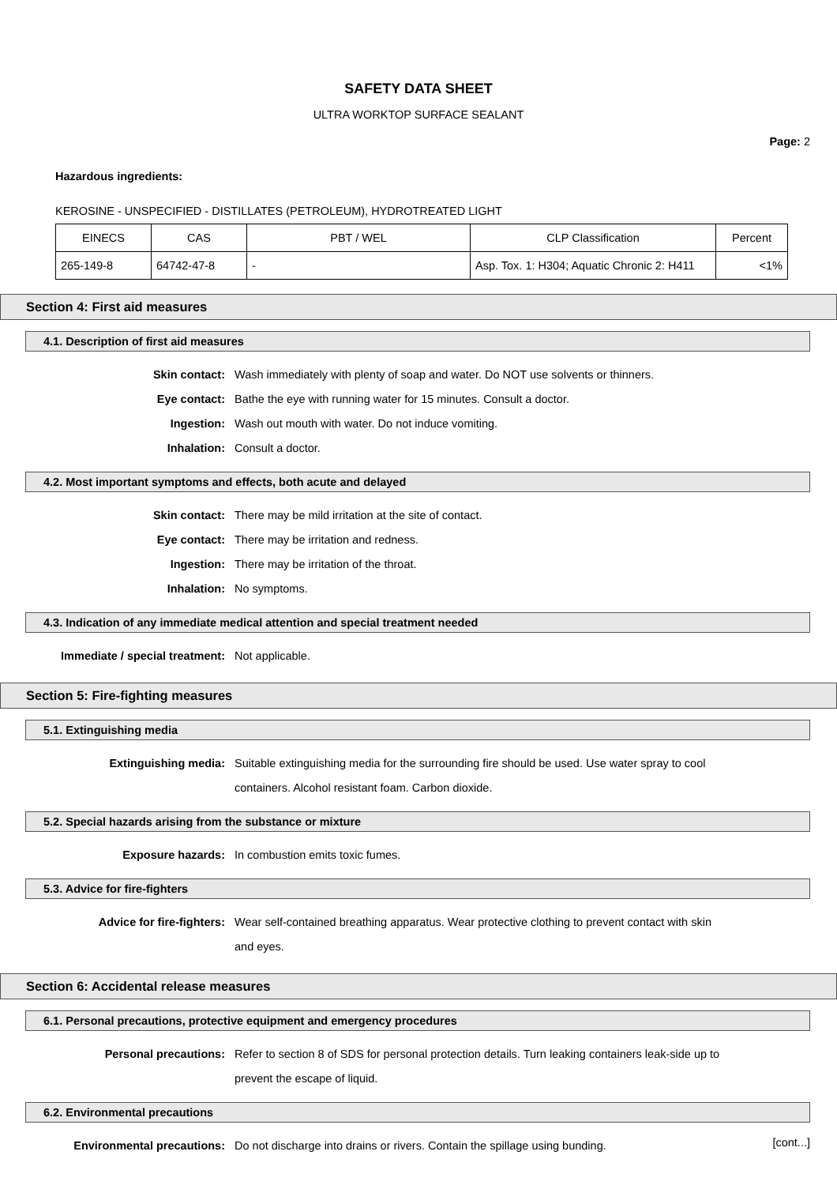SAFETY DATA SHEET
ULTRA WORKTOP SURFACE SEALANT
Page: 2
Hazardous ingredients:
KEROSINE - UNSPECIFIED - DISTILLATES (PETROLEUM), HYDROTREATED LIGHT
| EINECS | CAS | PBT / WEL | CLP Classification | Percent |
| 265-149-8 | 64742-47-8 | - | Asp. Tox. 1: H304; Aquatic Chronic 2: H411 | <1% |
Section 4: First aid measures
4.1. Description of first aid measures
Skin contact: Wash immediately with plenty of soap and water. Do NOT use solvents or thinners.
Eye contact: Bathe the eye with running water for 15 minutes. Consult a doctor.
Ingestion: Wash out mouth with water. Do not induce vomiting.
Inhalation: Consult a doctor.
4.2. Most important symptoms and effects, both acute and delayed
Skin contact: There may be mild irritation at the site of contact.
Eye contact: There may be irritation and redness.
Ingestion: There may be irritation of the throat.
Inhalation: No symptoms.
4.3. Indication of any immediate medical attention and special treatment needed
Immediate / special treatment: Not applicable.
Section 5: Fire-fighting measures
5.1. Extinguishing media
Extinguishing media: Suitable extinguishing media for the surrounding fire should be used. Use water spray to cool containers. Alcohol resistant foam. Carbon dioxide.
5.2. Special hazards arising from the substance or mixture
Exposure hazards: In combustion emits toxic fumes.
5.3. Advice for fire-fighters
Advice for fire-fighters: Wear self-contained breathing apparatus. Wear protective clothing to prevent contact with skin and eyes.
Section 6: Accidental release measures
6.1. Personal precautions, protective equipment and emergency procedures
Personal precautions: Refer to section 8 of SDS for personal protection details. Turn leaking containers leak-side up to prevent the escape of liquid.
6.2. Environmental precautions
Environmental precautions: Do not discharge into drains or rivers. Contain the spillage using bunding.
[cont...]